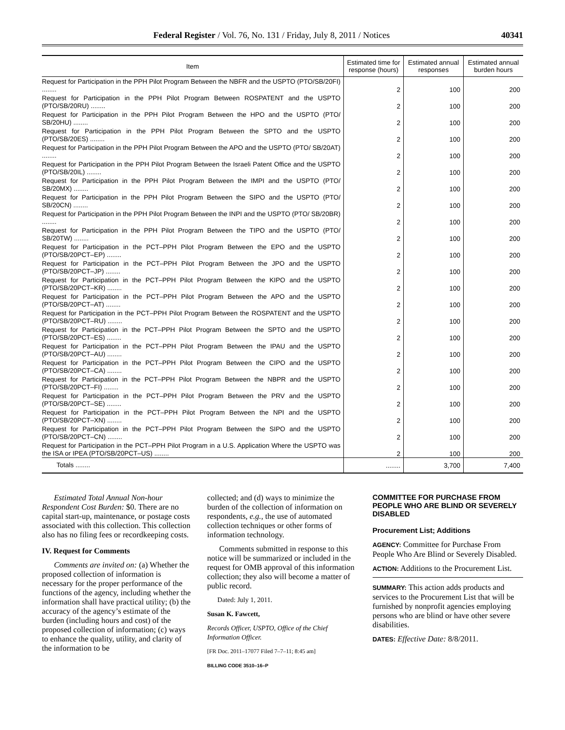Federal Register / Vol. 76, No. 131 / Friday, July 8, 2011 / Notices 40341
| Item | Estimated time for response (hours) | Estimated annual responses | Estimated annual burden hours |
| --- | --- | --- | --- |
| Request for Participation in the PPH Pilot Program Between the NBFR and the USPTO (PTO/SB/20FI) ........ | 2 | 100 | 200 |
| Request for Participation in the PPH Pilot Program Between ROSPATENT and the USPTO (PTO/SB/20RU) ........ | 2 | 100 | 200 |
| Request for Participation in the PPH Pilot Program Between the HPO and the USPTO (PTO/ SB/20HU) ........ | 2 | 100 | 200 |
| Request for Participation in the PPH Pilot Program Between the SPTO and the USPTO (PTO/SB/20ES) ........ | 2 | 100 | 200 |
| Request for Participation in the PPH Pilot Program Between the APO and the USPTO (PTO/ SB/20AT) ........ | 2 | 100 | 200 |
| Request for Participation in the PPH Pilot Program Between the Israeli Patent Office and the USPTO (PTO/SB/20IL) ........ | 2 | 100 | 200 |
| Request for Participation in the PPH Pilot Program Between the IMPI and the USPTO (PTO/ SB/20MX) ........ | 2 | 100 | 200 |
| Request for Participation in the PPH Pilot Program Between the SIPO and the USPTO (PTO/ SB/20CN) ........ | 2 | 100 | 200 |
| Request for Participation in the PPH Pilot Program Between the INPI and the USPTO (PTO/ SB/20BR) ........ | 2 | 100 | 200 |
| Request for Participation in the PPH Pilot Program Between the TIPO and the USPTO (PTO/ SB/20TW) ........ | 2 | 100 | 200 |
| Request for Participation in the PCT–PPH Pilot Program Between the EPO and the USPTO (PTO/SB/20PCT–EP) ........ | 2 | 100 | 200 |
| Request for Participation in the PCT–PPH Pilot Program Between the JPO and the USPTO (PTO/SB/20PCT–JP) ........ | 2 | 100 | 200 |
| Request for Participation in the PCT–PPH Pilot Program Between the KIPO and the USPTO (PTO/SB/20PCT–KR) ........ | 2 | 100 | 200 |
| Request for Participation in the PCT–PPH Pilot Program Between the APO and the USPTO (PTO/SB/20PCT–AT) ........ | 2 | 100 | 200 |
| Request for Participation in the PCT–PPH Pilot Program Between the ROSPATENT and the USPTO (PTO/SB/20PCT–RU) ........ | 2 | 100 | 200 |
| Request for Participation in the PCT–PPH Pilot Program Between the SPTO and the USPTO (PTO/SB/20PCT–ES) ........ | 2 | 100 | 200 |
| Request for Participation in the PCT–PPH Pilot Program Between the IPAU and the USPTO (PTO/SB/20PCT–AU) ........ | 2 | 100 | 200 |
| Request for Participation in the PCT–PPH Pilot Program Between the CIPO and the USPTO (PTO/SB/20PCT–CA) ........ | 2 | 100 | 200 |
| Request for Participation in the PCT–PPH Pilot Program Between the NBPR and the USPTO (PTO/SB/20PCT–FI) ........ | 2 | 100 | 200 |
| Request for Participation in the PCT–PPH Pilot Program Between the PRV and the USPTO (PTO/SB/20PCT–SE) ........ | 2 | 100 | 200 |
| Request for Participation in the PCT–PPH Pilot Program Between the NPI and the USPTO (PTO/SB/20PCT–XN) ........ | 2 | 100 | 200 |
| Request for Participation in the PCT–PPH Pilot Program Between the SIPO and the USPTO (PTO/SB/20PCT–CN) ........ | 2 | 100 | 200 |
| Request for Participation in the PCT–PPH Pilot Program in a U.S. Application Where the USPTO was the ISA or IPEA (PTO/SB/20PCT–US) ........ | 2 | 100 | 200 |
| Totals ........ | ........ | 3,700 | 7,400 |
Estimated Total Annual Non-hour Respondent Cost Burden: $0. There are no capital start-up, maintenance, or postage costs associated with this collection. This collection also has no filing fees or recordkeeping costs.
IV. Request for Comments
Comments are invited on: (a) Whether the proposed collection of information is necessary for the proper performance of the functions of the agency, including whether the information shall have practical utility; (b) the accuracy of the agency’s estimate of the burden (including hours and cost) of the proposed collection of information; (c) ways to enhance the quality, utility, and clarity of the information to be
collected; and (d) ways to minimize the burden of the collection of information on respondents, e.g., the use of automated collection techniques or other forms of information technology.
Comments submitted in response to this notice will be summarized or included in the request for OMB approval of this information collection; they also will become a matter of public record.
Dated: July 1, 2011.
Susan K. Fawcett,
Records Officer, USPTO, Office of the Chief Information Officer.
[FR Doc. 2011–17077 Filed 7–7–11; 8:45 am]
BILLING CODE 3510–16–P
COMMITTEE FOR PURCHASE FROM PEOPLE WHO ARE BLIND OR SEVERELY DISABLED
Procurement List; Additions
AGENCY: Committee for Purchase From People Who Are Blind or Severely Disabled.
ACTION: Additions to the Procurement List.
SUMMARY: This action adds products and services to the Procurement List that will be furnished by nonprofit agencies employing persons who are blind or have other severe disabilities.
DATES: Effective Date: 8/8/2011.